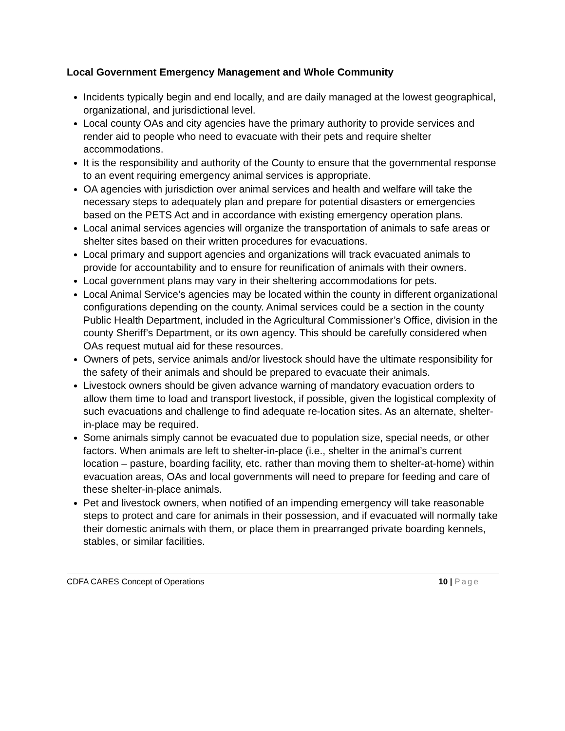Local Government Emergency Management and Whole Community
Incidents typically begin and end locally, and are daily managed at the lowest geographical, organizational, and jurisdictional level.
Local county OAs and city agencies have the primary authority to provide services and render aid to people who need to evacuate with their pets and require shelter accommodations.
It is the responsibility and authority of the County to ensure that the governmental response to an event requiring emergency animal services is appropriate.
OA agencies with jurisdiction over animal services and health and welfare will take the necessary steps to adequately plan and prepare for potential disasters or emergencies based on the PETS Act and in accordance with existing emergency operation plans.
Local animal services agencies will organize the transportation of animals to safe areas or shelter sites based on their written procedures for evacuations.
Local primary and support agencies and organizations will track evacuated animals to provide for accountability and to ensure for reunification of animals with their owners.
Local government plans may vary in their sheltering accommodations for pets.
Local Animal Service’s agencies may be located within the county in different organizational configurations depending on the county. Animal services could be a section in the county Public Health Department, included in the Agricultural Commissioner’s Office, division in the county Sheriff’s Department, or its own agency. This should be carefully considered when OAs request mutual aid for these resources.
Owners of pets, service animals and/or livestock should have the ultimate responsibility for the safety of their animals and should be prepared to evacuate their animals.
Livestock owners should be given advance warning of mandatory evacuation orders to allow them time to load and transport livestock, if possible, given the logistical complexity of such evacuations and challenge to find adequate re-location sites. As an alternate, shelter-in-place may be required.
Some animals simply cannot be evacuated due to population size, special needs, or other factors. When animals are left to shelter-in-place (i.e., shelter in the animal’s current location – pasture, boarding facility, etc. rather than moving them to shelter-at-home) within evacuation areas, OAs and local governments will need to prepare for feeding and care of these shelter-in-place animals.
Pet and livestock owners, when notified of an impending emergency will take reasonable steps to protect and care for animals in their possession, and if evacuated will normally take their domestic animals with them, or place them in prearranged private boarding kennels, stables, or similar facilities.
CDFA CARES Concept of Operations
10 | Page